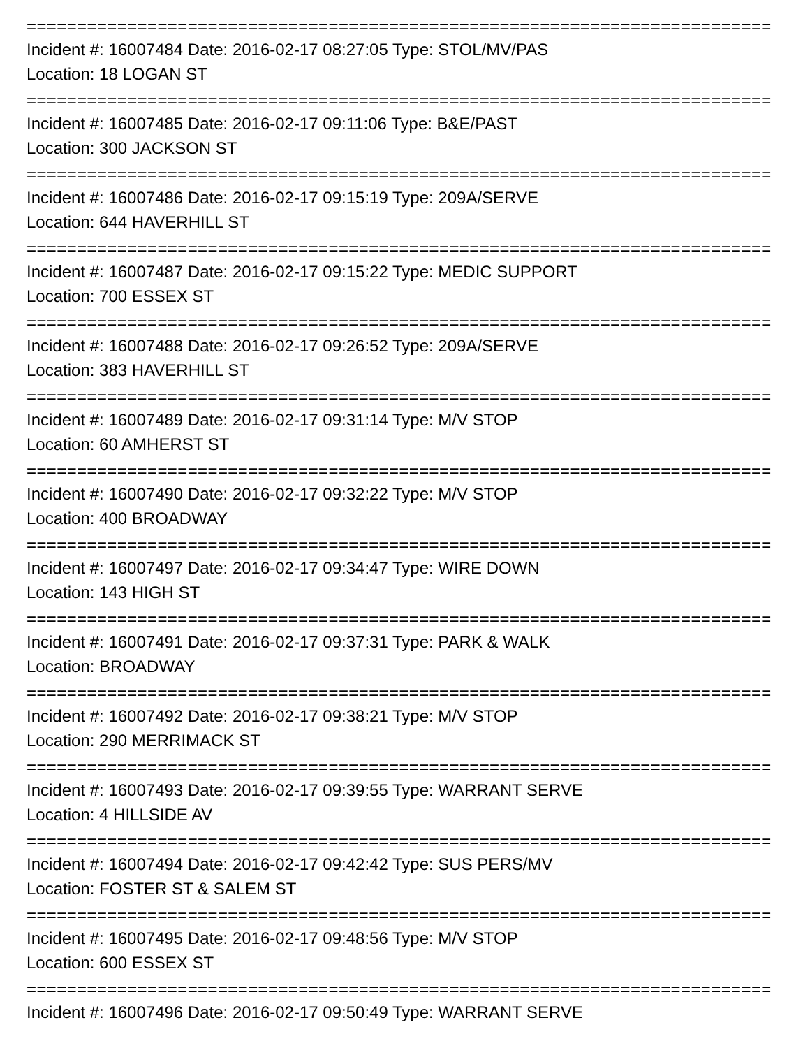==========================================================================
Incident #: 16007484 Date: 2016-02-17 08:27:05 Type: STOL/MV/PAS
Location: 18 LOGAN ST
==========================================================================
Incident #: 16007485 Date: 2016-02-17 09:11:06 Type: B&E/PAST
Location: 300 JACKSON ST
==========================================================================
Incident #: 16007486 Date: 2016-02-17 09:15:19 Type: 209A/SERVE
Location: 644 HAVERHILL ST
==========================================================================
Incident #: 16007487 Date: 2016-02-17 09:15:22 Type: MEDIC SUPPORT
Location: 700 ESSEX ST
==========================================================================
Incident #: 16007488 Date: 2016-02-17 09:26:52 Type: 209A/SERVE
Location: 383 HAVERHILL ST
==========================================================================
Incident #: 16007489 Date: 2016-02-17 09:31:14 Type: M/V STOP
Location: 60 AMHERST ST
==========================================================================
Incident #: 16007490 Date: 2016-02-17 09:32:22 Type: M/V STOP
Location: 400 BROADWAY
==========================================================================
Incident #: 16007497 Date: 2016-02-17 09:34:47 Type: WIRE DOWN
Location: 143 HIGH ST
==========================================================================
Incident #: 16007491 Date: 2016-02-17 09:37:31 Type: PARK & WALK
Location: BROADWAY
==========================================================================
Incident #: 16007492 Date: 2016-02-17 09:38:21 Type: M/V STOP
Location: 290 MERRIMACK ST
==========================================================================
Incident #: 16007493 Date: 2016-02-17 09:39:55 Type: WARRANT SERVE
Location: 4 HILLSIDE AV
==========================================================================
Incident #: 16007494 Date: 2016-02-17 09:42:42 Type: SUS PERS/MV
Location: FOSTER ST & SALEM ST
==========================================================================
Incident #: 16007495 Date: 2016-02-17 09:48:56 Type: M/V STOP
Location: 600 ESSEX ST
==========================================================================
Incident #: 16007496 Date: 2016-02-17 09:50:49 Type: WARRANT SERVE